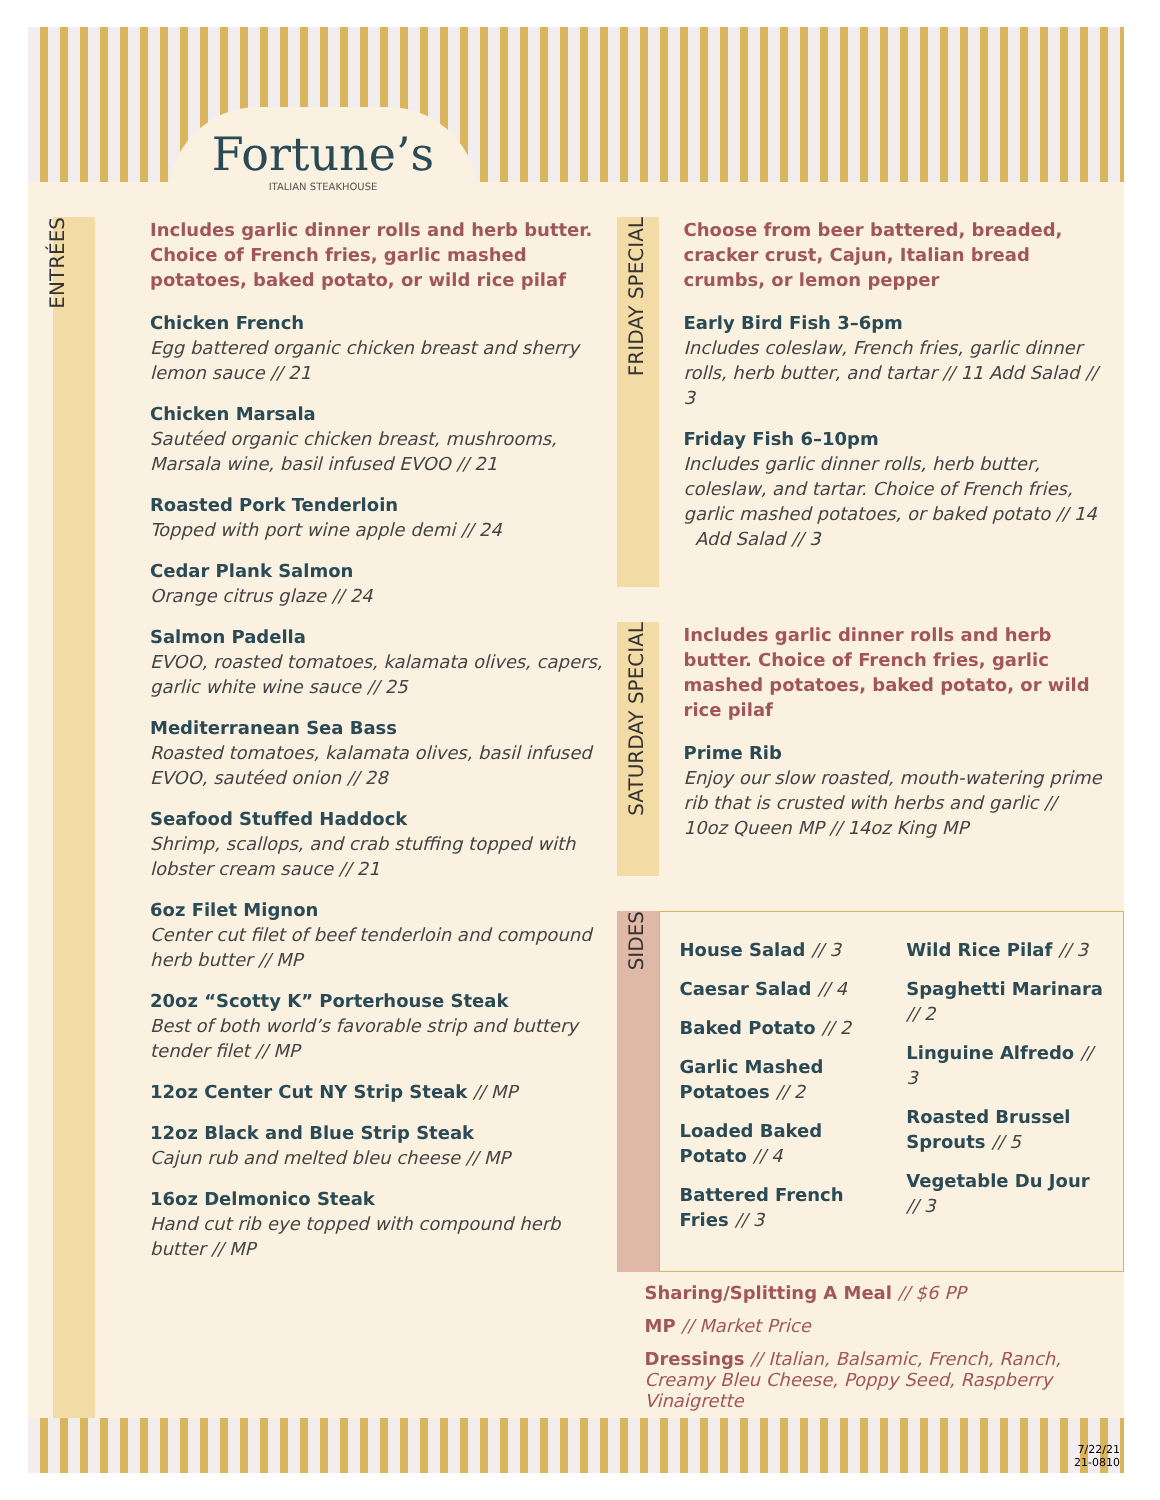Fortune’s
ITALIAN STEAKHOUSE
ENTRÉES
Includes garlic dinner rolls and herb butter. Choice of French fries, garlic mashed potatoes, baked potato, or wild rice pilaf
Chicken French
Egg battered organic chicken breast and sherry lemon sauce // 21
Chicken Marsala
Sautéed organic chicken breast, mushrooms, Marsala wine, basil infused EVOO // 21
Roasted Pork Tenderloin
Topped with port wine apple demi // 24
Cedar Plank Salmon
Orange citrus glaze // 24
Salmon Padella
EVOO, roasted tomatoes, kalamata olives, capers, garlic white wine sauce // 25
Mediterranean Sea Bass
Roasted tomatoes, kalamata olives, basil infused EVOO, sautéed onion // 28
Seafood Stuffed Haddock
Shrimp, scallops, and crab stuffing topped with lobster cream sauce // 21
6oz Filet Mignon
Center cut filet of beef tenderloin and compound herb butter // MP
20oz “Scotty K” Porterhouse Steak
Best of both world’s favorable strip and buttery tender filet // MP
12oz Center Cut NY Strip Steak // MP
12oz Black and Blue Strip Steak
Cajun rub and melted bleu cheese // MP
16oz Delmonico Steak
Hand cut rib eye topped with compound herb butter // MP
FRIDAY SPECIAL
Choose from beer battered, breaded, cracker crust, Cajun, Italian bread crumbs, or lemon pepper
Early Bird Fish 3–6pm
Includes coleslaw, French fries, garlic dinner rolls, herb butter, and tartar // 11 Add Salad // 3
Friday Fish 6–10pm
Includes garlic dinner rolls, herb butter, coleslaw, and tartar. Choice of French fries, garlic mashed potatoes, or baked potato // 14 Add Salad // 3
SATURDAY SPECIAL
Includes garlic dinner rolls and herb butter. Choice of French fries, garlic mashed potatoes, baked potato, or wild rice pilaf
Prime Rib
Enjoy our slow roasted, mouth-watering prime rib that is crusted with herbs and garlic // 10oz Queen MP // 14oz King MP
SIDES
House Salad // 3
Caesar Salad // 4
Baked Potato // 2
Garlic Mashed Potatoes // 2
Loaded Baked Potato // 4
Battered French Fries // 3
Wild Rice Pilaf // 3
Spaghetti Marinara // 2
Linguine Alfredo // 3
Roasted Brussel Sprouts // 5
Vegetable Du Jour // 3
Sharing/Splitting A Meal // $6 PP
MP // Market Price
Dressings // Italian, Balsamic, French, Ranch, Creamy Bleu Cheese, Poppy Seed, Raspberry Vinaigrette
7/22/21
21-0810